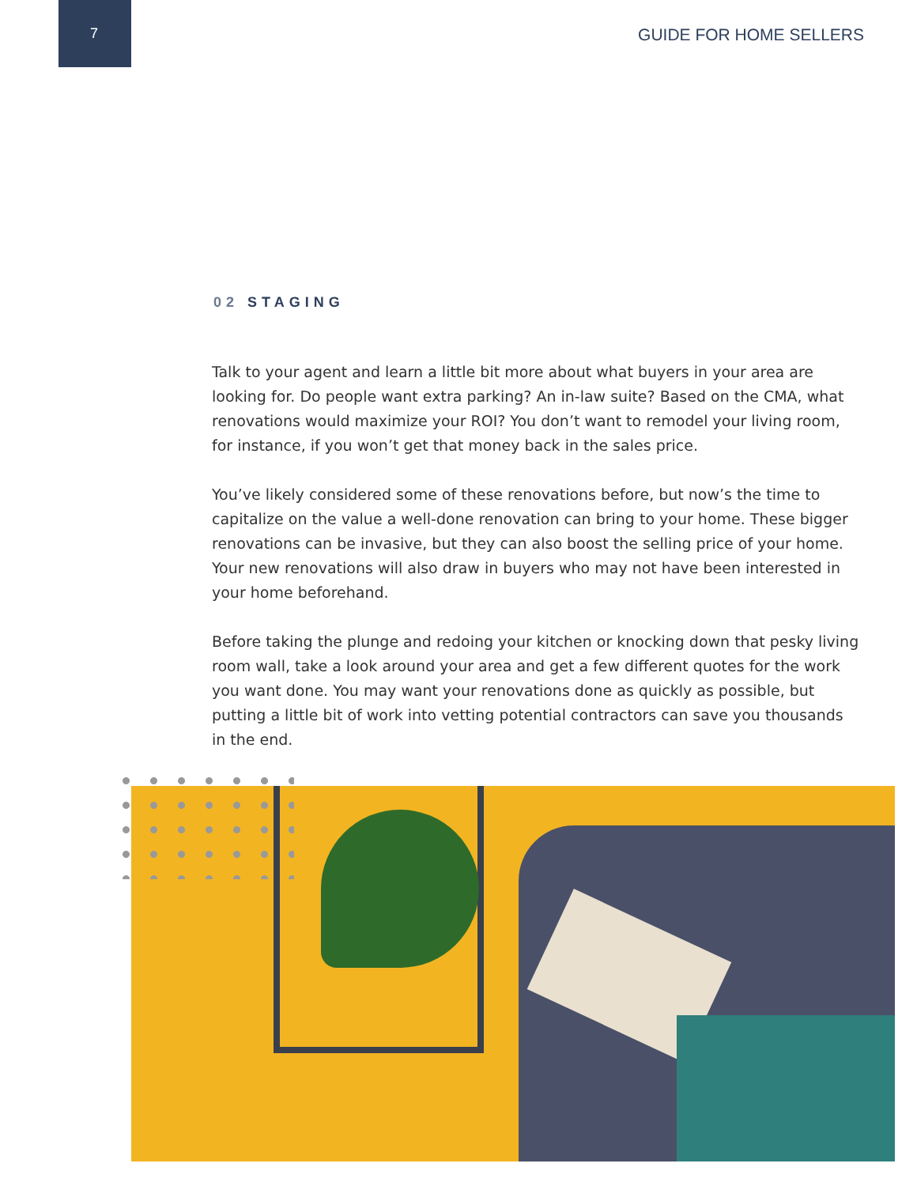7 GUIDE FOR HOME SELLERS
02 STAGING
Talk to your agent and learn a little bit more about what buyers in your area are looking for. Do people want extra parking? An in-law suite? Based on the CMA, what renovations would maximize your ROI? You don’t want to remodel your living room, for instance, if you won’t get that money back in the sales price.
You’ve likely considered some of these renovations before, but now’s the time to capitalize on the value a well-done renovation can bring to your home. These bigger renovations can be invasive, but they can also boost the selling price of your home. Your new renovations will also draw in buyers who may not have been interested in your home beforehand.
Before taking the plunge and redoing your kitchen or knocking down that pesky living room wall, take a look around your area and get a few different quotes for the work you want done. You may want your renovations done as quickly as possible, but putting a little bit of work into vetting potential contractors can save you thousands in the end.